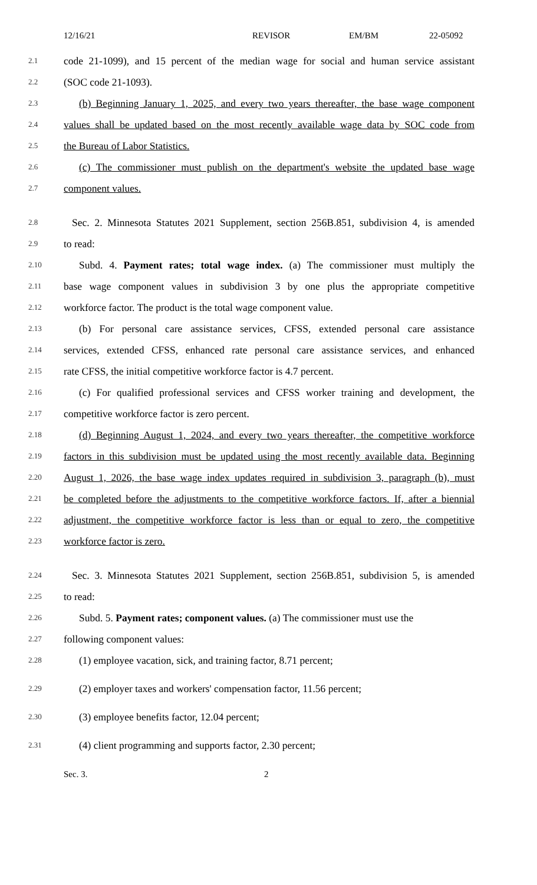12/16/21 REVISOR EM/BM 22-05092
2.1 code 21-1099), and 15 percent of the median wage for social and human service assistant
2.2 (SOC code 21-1093).
2.3 (b) Beginning January 1, 2025, and every two years thereafter, the base wage component
2.4 values shall be updated based on the most recently available wage data by SOC code from
2.5 the Bureau of Labor Statistics.
2.6 (c) The commissioner must publish on the department's website the updated base wage
2.7 component values.
2.8 Sec. 2. Minnesota Statutes 2021 Supplement, section 256B.851, subdivision 4, is amended
2.9 to read:
2.10 Subd. 4. Payment rates; total wage index. (a) The commissioner must multiply the
2.11 base wage component values in subdivision 3 by one plus the appropriate competitive
2.12 workforce factor. The product is the total wage component value.
2.13 (b) For personal care assistance services, CFSS, extended personal care assistance
2.14 services, extended CFSS, enhanced rate personal care assistance services, and enhanced
2.15 rate CFSS, the initial competitive workforce factor is 4.7 percent.
2.16 (c) For qualified professional services and CFSS worker training and development, the
2.17 competitive workforce factor is zero percent.
2.18 (d) Beginning August 1, 2024, and every two years thereafter, the competitive workforce
2.19 factors in this subdivision must be updated using the most recently available data. Beginning
2.20 August 1, 2026, the base wage index updates required in subdivision 3, paragraph (b), must
2.21 be completed before the adjustments to the competitive workforce factors. If, after a biennial
2.22 adjustment, the competitive workforce factor is less than or equal to zero, the competitive
2.23 workforce factor is zero.
2.24 Sec. 3. Minnesota Statutes 2021 Supplement, section 256B.851, subdivision 5, is amended
2.25 to read:
2.26 Subd. 5. Payment rates; component values. (a) The commissioner must use the
2.27 following component values:
2.28 (1) employee vacation, sick, and training factor, 8.71 percent;
2.29 (2) employer taxes and workers' compensation factor, 11.56 percent;
2.30 (3) employee benefits factor, 12.04 percent;
2.31 (4) client programming and supports factor, 2.30 percent;
Sec. 3. 2